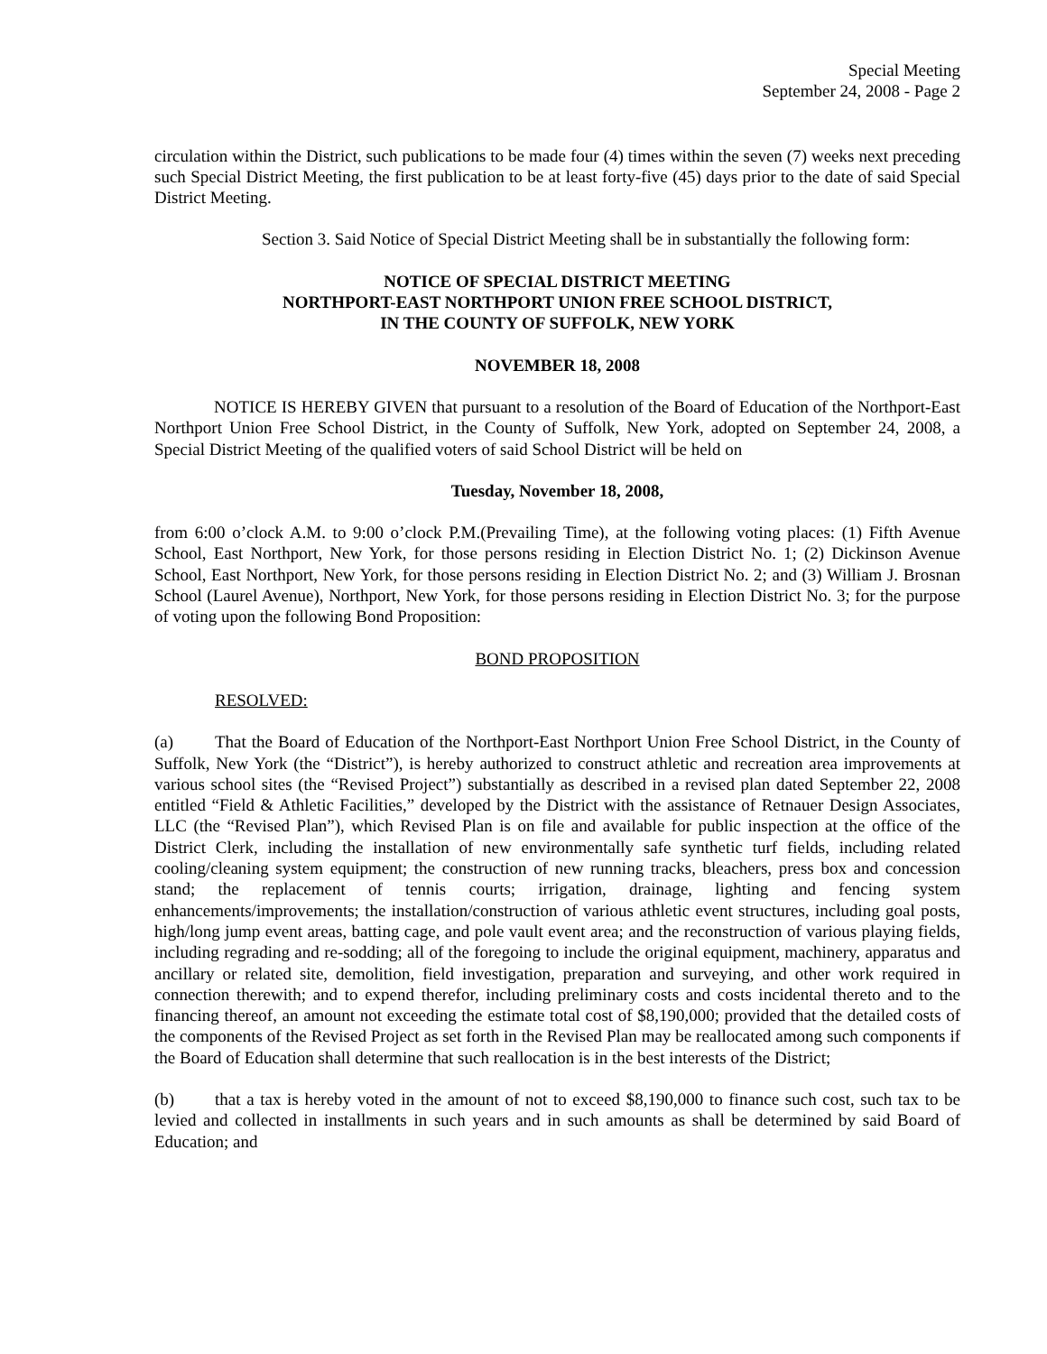Special Meeting
September 24, 2008 - Page 2
circulation within the District, such publications to be made four (4) times within the seven (7) weeks next preceding such Special District Meeting, the first publication to be at least forty-five (45) days prior to the date of said Special District Meeting.
Section 3. Said Notice of Special District Meeting shall be in substantially the following form:
NOTICE OF SPECIAL DISTRICT MEETING
NORTHPORT-EAST NORTHPORT UNION FREE SCHOOL DISTRICT,
IN THE COUNTY OF SUFFOLK, NEW YORK
NOVEMBER 18, 2008
NOTICE IS HEREBY GIVEN that pursuant to a resolution of the Board of Education of the Northport-East Northport Union Free School District, in the County of Suffolk, New York, adopted on September 24, 2008, a Special District Meeting of the qualified voters of said School District will be held on
Tuesday, November 18, 2008,
from 6:00 o’clock A.M. to 9:00 o’clock P.M.(Prevailing Time), at the following voting places: (1) Fifth Avenue School, East Northport, New York, for those persons residing in Election District No. 1; (2) Dickinson Avenue School, East Northport, New York, for those persons residing in Election District No. 2; and (3) William J. Brosnan School (Laurel Avenue), Northport, New York, for those persons residing in Election District No. 3; for the purpose of voting upon the following Bond Proposition:
BOND PROPOSITION
RESOLVED:
(a) That the Board of Education of the Northport-East Northport Union Free School District, in the County of Suffolk, New York (the “District”), is hereby authorized to construct athletic and recreation area improvements at various school sites (the “Revised Project”) substantially as described in a revised plan dated September 22, 2008 entitled “Field & Athletic Facilities,” developed by the District with the assistance of Retnauer Design Associates, LLC (the “Revised Plan”), which Revised Plan is on file and available for public inspection at the office of the District Clerk, including the installation of new environmentally safe synthetic turf fields, including related cooling/cleaning system equipment; the construction of new running tracks, bleachers, press box and concession stand; the replacement of tennis courts; irrigation, drainage, lighting and fencing system enhancements/improvements; the installation/construction of various athletic event structures, including goal posts, high/long jump event areas, batting cage, and pole vault event area; and the reconstruction of various playing fields, including regrading and re-sodding; all of the foregoing to include the original equipment, machinery, apparatus and ancillary or related site, demolition, field investigation, preparation and surveying, and other work required in connection therewith; and to expend therefor, including preliminary costs and costs incidental thereto and to the financing thereof, an amount not exceeding the estimate total cost of $8,190,000; provided that the detailed costs of the components of the Revised Project as set forth in the Revised Plan may be reallocated among such components if the Board of Education shall determine that such reallocation is in the best interests of the District;
(b) that a tax is hereby voted in the amount of not to exceed $8,190,000 to finance such cost, such tax to be levied and collected in installments in such years and in such amounts as shall be determined by said Board of Education; and